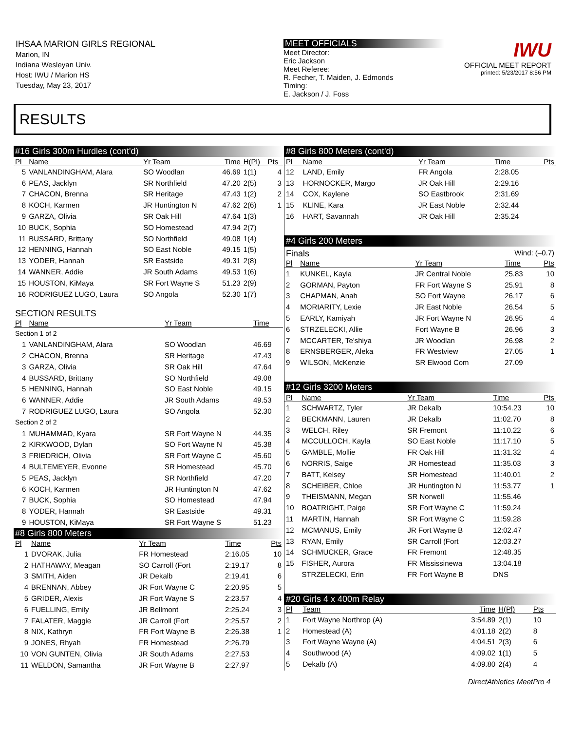IHSAA MARION GIRLS REGIONAL
Marion, IN
Indiana Wesleyan Univ.
Host: IWU / Marion HS
Tuesday, May 23, 2017
MEET OFFICIALS
Meet Director:
Eric Jackson
Meet Referee:
R. Fecher, T. Maiden, J. Edmonds
Timing:
E. Jackson / J. Foss
IWU
OFFICIAL MEET REPORT
printed: 5/23/2017 8:56 PM
RESULTS
#16 Girls 300m Hurdles (cont'd)
| Pl | Name | Yr Team | Time | H(Pl) | Pts |
| --- | --- | --- | --- | --- | --- |
| 5 | VANLANDINGHAM, Alara | SO Woodlan | 46.69 | 1(1) | 4 |
| 6 | PEAS, Jacklyn | SR Northfield | 47.20 | 2(5) | 3 |
| 7 | CHACON, Brenna | SR Heritage | 47.43 | 1(2) | 2 |
| 8 | KOCH, Karmen | JR Huntington N | 47.62 | 2(6) | 1 |
| 9 | GARZA, Olivia | SR Oak Hill | 47.64 | 1(3) | |
| 10 | BUCK, Sophia | SO Homestead | 47.94 | 2(7) | |
| 11 | BUSSARD, Brittany | SO Northfield | 49.08 | 1(4) | |
| 12 | HENNING, Hannah | SO East Noble | 49.15 | 1(5) | |
| 13 | YODER, Hannah | SR Eastside | 49.31 | 2(8) | |
| 14 | WANNER, Addie | JR South Adams | 49.53 | 1(6) | |
| 15 | HOUSTON, KiMaya | SR Fort Wayne S | 51.23 | 2(9) | |
| 16 | RODRIGUEZ LUGO, Laura | SO Angola | 52.30 | 1(7) | |
SECTION RESULTS
| Pl | Name | Yr Team | Time |
| --- | --- | --- | --- |
| Section 1 of 2 | | | |
| 1 | VANLANDINGHAM, Alara | SO Woodlan | 46.69 |
| 2 | CHACON, Brenna | SR Heritage | 47.43 |
| 3 | GARZA, Olivia | SR Oak Hill | 47.64 |
| 4 | BUSSARD, Brittany | SO Northfield | 49.08 |
| 5 | HENNING, Hannah | SO East Noble | 49.15 |
| 6 | WANNER, Addie | JR South Adams | 49.53 |
| 7 | RODRIGUEZ LUGO, Laura | SO Angola | 52.30 |
| Section 2 of 2 | | | |
| 1 | MUHAMMAD, Kyara | SR Fort Wayne N | 44.35 |
| 2 | KIRKWOOD, Dylan | SO Fort Wayne N | 45.38 |
| 3 | FRIEDRICH, Olivia | SR Fort Wayne C | 45.60 |
| 4 | BULTEMEYER, Evonne | SR Homestead | 45.70 |
| 5 | PEAS, Jacklyn | SR Northfield | 47.20 |
| 6 | KOCH, Karmen | JR Huntington N | 47.62 |
| 7 | BUCK, Sophia | SO Homestead | 47.94 |
| 8 | YODER, Hannah | SR Eastside | 49.31 |
| 9 | HOUSTON, KiMaya | SR Fort Wayne S | 51.23 |
#8 Girls 800 Meters
| Pl | Name | Yr Team | Time | Pts |
| --- | --- | --- | --- | --- |
| 1 | DVORAK, Julia | FR Homestead | 2:16.05 | 10 |
| 2 | HATHAWAY, Meagan | SO Carroll (Fort | 2:19.17 | 8 |
| 3 | SMITH, Aiden | JR Dekalb | 2:19.41 | 6 |
| 4 | BRENNAN, Abbey | JR Fort Wayne C | 2:20.95 | 5 |
| 5 | GRIDER, Alexis | JR Fort Wayne S | 2:23.57 | 4 |
| 6 | FUELLING, Emily | JR Bellmont | 2:25.24 | 3 |
| 7 | FALATER, Maggie | JR Carroll (Fort | 2:25.57 | 2 |
| 8 | NIX, Kathryn | FR Fort Wayne B | 2:26.38 | 1 |
| 9 | JONES, Rhyah | FR Homestead | 2:26.79 | |
| 10 | VON GUNTEN, Olivia | JR South Adams | 2:27.53 | |
| 11 | WELDON, Samantha | JR Fort Wayne B | 2:27.97 | |
#8 Girls 800 Meters (cont'd)
| Pl | Name | Yr Team | Time | Pts |
| --- | --- | --- | --- | --- |
| 12 | LAND, Emily | FR Angola | 2:28.05 | |
| 13 | HORNOCKER, Margo | JR Oak Hill | 2:29.16 | |
| 14 | COX, Kaylene | SO Eastbrook | 2:31.69 | |
| 15 | KLINE, Kara | JR East Noble | 2:32.44 | |
| 16 | HART, Savannah | JR Oak Hill | 2:35.24 | |
#4 Girls 200 Meters
Finals Wind: (–0.7)
| Pl | Name | Yr Team | Time | Pts |
| --- | --- | --- | --- | --- |
| 1 | KUNKEL, Kayla | JR Central Noble | 25.83 | 10 |
| 2 | GORMAN, Payton | FR Fort Wayne S | 25.91 | 8 |
| 3 | CHAPMAN, Anah | SO Fort Wayne | 26.17 | 6 |
| 4 | MORIARITY, Lexie | JR East Noble | 26.54 | 5 |
| 5 | EARLY, Kamiyah | JR Fort Wayne N | 26.95 | 4 |
| 6 | STRZELECKI, Allie | Fort Wayne B | 26.96 | 3 |
| 7 | MCCARTER, Te'shiya | JR Woodlan | 26.98 | 2 |
| 8 | ERNSBERGER, Aleka | FR Westview | 27.05 | 1 |
| 9 | WILSON, McKenzie | SR Elwood Com | 27.09 | |
#12 Girls 3200 Meters
| Pl | Name | Yr Team | Time | Pts |
| --- | --- | --- | --- | --- |
| 1 | SCHWARTZ, Tyler | JR Dekalb | 10:54.23 | 10 |
| 2 | BECKMANN, Lauren | JR Dekalb | 11:02.70 | 8 |
| 3 | WELCH, Riley | SR Fremont | 11:10.22 | 6 |
| 4 | MCCULLOCH, Kayla | SO East Noble | 11:17.10 | 5 |
| 5 | GAMBLE, Mollie | FR Oak Hill | 11:31.32 | 4 |
| 6 | NORRIS, Saige | JR Homestead | 11:35.03 | 3 |
| 7 | BATT, Kelsey | SR Homestead | 11:40.01 | 2 |
| 8 | SCHEIBER, Chloe | JR Huntington N | 11:53.77 | 1 |
| 9 | THEISMANN, Megan | SR Norwell | 11:55.46 | |
| 10 | BOATRIGHT, Paige | SR Fort Wayne C | 11:59.24 | |
| 11 | MARTIN, Hannah | SR Fort Wayne C | 11:59.28 | |
| 12 | MCMANUS, Emily | JR Fort Wayne B | 12:02.47 | |
| 13 | RYAN, Emily | SR Carroll (Fort | 12:03.27 | |
| 14 | SCHMUCKER, Grace | FR Fremont | 12:48.35 | |
| 15 | FISHER, Aurora | FR Mississinewa | 13:04.18 | |
| | STRZELECKI, Erin | FR Fort Wayne B | DNS | |
#20 Girls 4 x 400m Relay
| Pl | Team | Time | H(Pl) | Pts |
| --- | --- | --- | --- | --- |
| 1 | Fort Wayne Northrop (A) | 3:54.89 | 2(1) | 10 |
| 2 | Homestead (A) | 4:01.18 | 2(2) | 8 |
| 3 | Fort Wayne Wayne (A) | 4:04.51 | 2(3) | 6 |
| 4 | Southwood (A) | 4:09.02 | 1(1) | 5 |
| 5 | Dekalb (A) | 4:09.80 | 2(4) | 4 |
DirectAthletics MeetPro 4